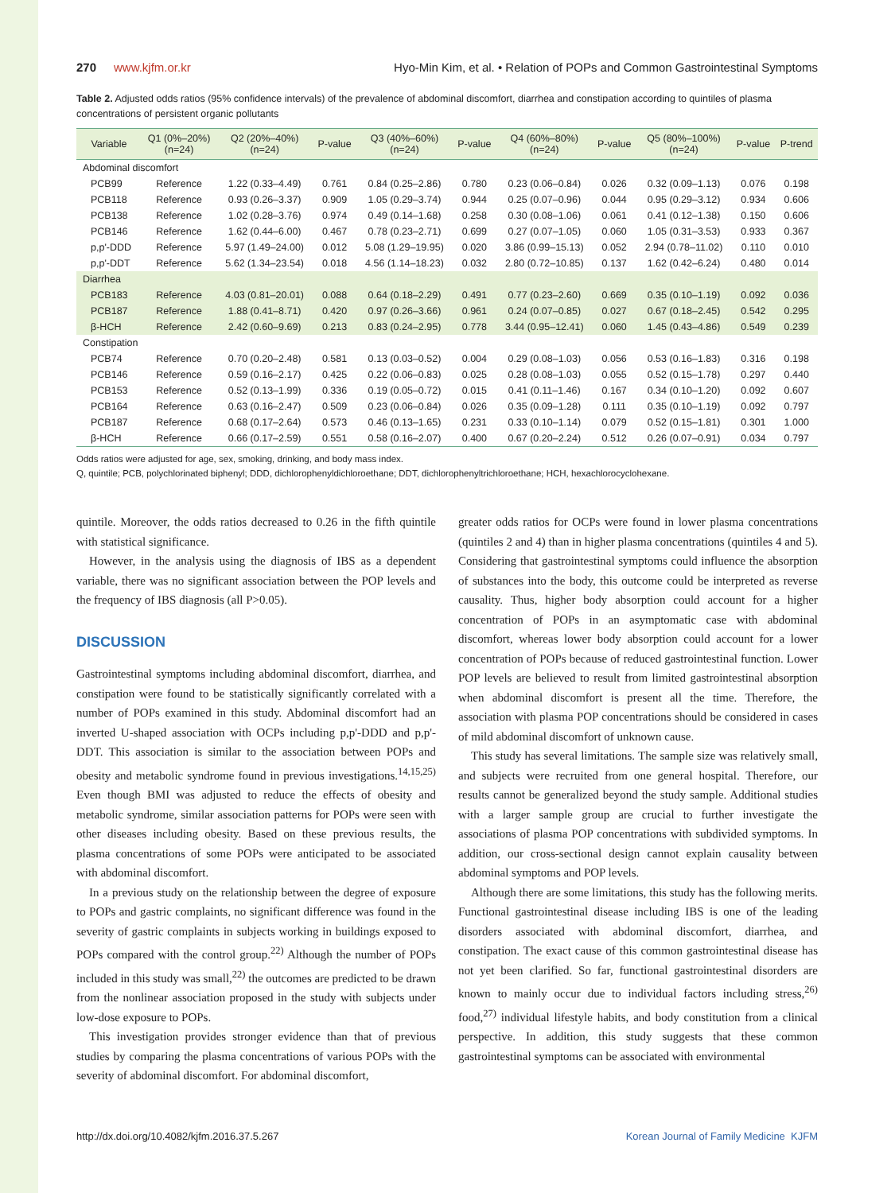270 www.kjfm.or.kr Hyo-Min Kim, et al. • Relation of POPs and Common Gastrointestinal Symptoms
Table 2. Adjusted odds ratios (95% confidence intervals) of the prevalence of abdominal discomfort, diarrhea and constipation according to quintiles of plasma concentrations of persistent organic pollutants
| Variable | Q1 (0%–20%) (n=24) | Q2 (20%–40%) (n=24) | P-value | Q3 (40%–60%) (n=24) | P-value | Q4 (60%–80%) (n=24) | P-value | Q5 (80%–100%) (n=24) | P-value | P-trend |
| --- | --- | --- | --- | --- | --- | --- | --- | --- | --- | --- |
| Abdominal discomfort | | | | | | | | | | |
| PCB99 | Reference | 1.22 (0.33–4.49) | 0.761 | 0.84 (0.25–2.86) | 0.780 | 0.23 (0.06–0.84) | 0.026 | 0.32 (0.09–1.13) | 0.076 | 0.198 |
| PCB118 | Reference | 0.93 (0.26–3.37) | 0.909 | 1.05 (0.29–3.74) | 0.944 | 0.25 (0.07–0.96) | 0.044 | 0.95 (0.29–3.12) | 0.934 | 0.606 |
| PCB138 | Reference | 1.02 (0.28–3.76) | 0.974 | 0.49 (0.14–1.68) | 0.258 | 0.30 (0.08–1.06) | 0.061 | 0.41 (0.12–1.38) | 0.150 | 0.606 |
| PCB146 | Reference | 1.62 (0.44–6.00) | 0.467 | 0.78 (0.23–2.71) | 0.699 | 0.27 (0.07–1.05) | 0.060 | 1.05 (0.31–3.53) | 0.933 | 0.367 |
| p,p'-DDD | Reference | 5.97 (1.49–24.00) | 0.012 | 5.08 (1.29–19.95) | 0.020 | 3.86 (0.99–15.13) | 0.052 | 2.94 (0.78–11.02) | 0.110 | 0.010 |
| p,p'-DDT | Reference | 5.62 (1.34–23.54) | 0.018 | 4.56 (1.14–18.23) | 0.032 | 2.80 (0.72–10.85) | 0.137 | 1.62 (0.42–6.24) | 0.480 | 0.014 |
| Diarrhea | | | | | | | | | | |
| PCB183 | Reference | 4.03 (0.81–20.01) | 0.088 | 0.64 (0.18–2.29) | 0.491 | 0.77 (0.23–2.60) | 0.669 | 0.35 (0.10–1.19) | 0.092 | 0.036 |
| PCB187 | Reference | 1.88 (0.41–8.71) | 0.420 | 0.97 (0.26–3.66) | 0.961 | 0.24 (0.07–0.85) | 0.027 | 0.67 (0.18–2.45) | 0.542 | 0.295 |
| β-HCH | Reference | 2.42 (0.60–9.69) | 0.213 | 0.83 (0.24–2.95) | 0.778 | 3.44 (0.95–12.41) | 0.060 | 1.45 (0.43–4.86) | 0.549 | 0.239 |
| Constipation | | | | | | | | | | |
| PCB74 | Reference | 0.70 (0.20–2.48) | 0.581 | 0.13 (0.03–0.52) | 0.004 | 0.29 (0.08–1.03) | 0.056 | 0.53 (0.16–1.83) | 0.316 | 0.198 |
| PCB146 | Reference | 0.59 (0.16–2.17) | 0.425 | 0.22 (0.06–0.83) | 0.025 | 0.28 (0.08–1.03) | 0.055 | 0.52 (0.15–1.78) | 0.297 | 0.440 |
| PCB153 | Reference | 0.52 (0.13–1.99) | 0.336 | 0.19 (0.05–0.72) | 0.015 | 0.41 (0.11–1.46) | 0.167 | 0.34 (0.10–1.20) | 0.092 | 0.607 |
| PCB164 | Reference | 0.63 (0.16–2.47) | 0.509 | 0.23 (0.06–0.84) | 0.026 | 0.35 (0.09–1.28) | 0.111 | 0.35 (0.10–1.19) | 0.092 | 0.797 |
| PCB187 | Reference | 0.68 (0.17–2.64) | 0.573 | 0.46 (0.13–1.65) | 0.231 | 0.33 (0.10–1.14) | 0.079 | 0.52 (0.15–1.81) | 0.301 | 1.000 |
| β-HCH | Reference | 0.66 (0.17–2.59) | 0.551 | 0.58 (0.16–2.07) | 0.400 | 0.67 (0.20–2.24) | 0.512 | 0.26 (0.07–0.91) | 0.034 | 0.797 |
Odds ratios were adjusted for age, sex, smoking, drinking, and body mass index.
Q, quintile; PCB, polychlorinated biphenyl; DDD, dichlorophenyldichloroethane; DDT, dichlorophenyltrichloroethane; HCH, hexachlorocyclohexane.
quintile. Moreover, the odds ratios decreased to 0.26 in the fifth quintile with statistical significance.
However, in the analysis using the diagnosis of IBS as a dependent variable, there was no significant association between the POP levels and the frequency of IBS diagnosis (all P>0.05).
DISCUSSION
Gastrointestinal symptoms including abdominal discomfort, diarrhea, and constipation were found to be statistically significantly correlated with a number of POPs examined in this study. Abdominal discomfort had an inverted U-shaped association with OCPs including p,p'-DDD and p,p'-DDT. This association is similar to the association between POPs and obesity and metabolic syndrome found in previous investigations.<sup>14,15,25)</sup> Even though BMI was adjusted to reduce the effects of obesity and metabolic syndrome, similar association patterns for POPs were seen with other diseases including obesity. Based on these previous results, the plasma concentrations of some POPs were anticipated to be associated with abdominal discomfort.
In a previous study on the relationship between the degree of exposure to POPs and gastric complaints, no significant difference was found in the severity of gastric complaints in subjects working in buildings exposed to POPs compared with the control group.<sup>22)</sup> Although the number of POPs included in this study was small,<sup>22)</sup> the outcomes are predicted to be drawn from the nonlinear association proposed in the study with subjects under low-dose exposure to POPs.
This investigation provides stronger evidence than that of previous studies by comparing the plasma concentrations of various POPs with the severity of abdominal discomfort. For abdominal discomfort,
greater odds ratios for OCPs were found in lower plasma concentrations (quintiles 2 and 4) than in higher plasma concentrations (quintiles 4 and 5). Considering that gastrointestinal symptoms could influence the absorption of substances into the body, this outcome could be interpreted as reverse causality. Thus, higher body absorption could account for a higher concentration of POPs in an asymptomatic case with abdominal discomfort, whereas lower body absorption could account for a lower concentration of POPs because of reduced gastrointestinal function. Lower POP levels are believed to result from limited gastrointestinal absorption when abdominal discomfort is present all the time. Therefore, the association with plasma POP concentrations should be considered in cases of mild abdominal discomfort of unknown cause.
This study has several limitations. The sample size was relatively small, and subjects were recruited from one general hospital. Therefore, our results cannot be generalized beyond the study sample. Additional studies with a larger sample group are crucial to further investigate the associations of plasma POP concentrations with subdivided symptoms. In addition, our cross-sectional design cannot explain causality between abdominal symptoms and POP levels.
Although there are some limitations, this study has the following merits. Functional gastrointestinal disease including IBS is one of the leading disorders associated with abdominal discomfort, diarrhea, and constipation. The exact cause of this common gastrointestinal disease has not yet been clarified. So far, functional gastrointestinal disorders are known to mainly occur due to individual factors including stress,<sup>26)</sup> food,<sup>27)</sup> individual lifestyle habits, and body constitution from a clinical perspective. In addition, this study suggests that these common gastrointestinal symptoms can be associated with environmental
http://dx.doi.org/10.4082/kjfm.2016.37.5.267 Korean Journal of Family Medicine KJFM